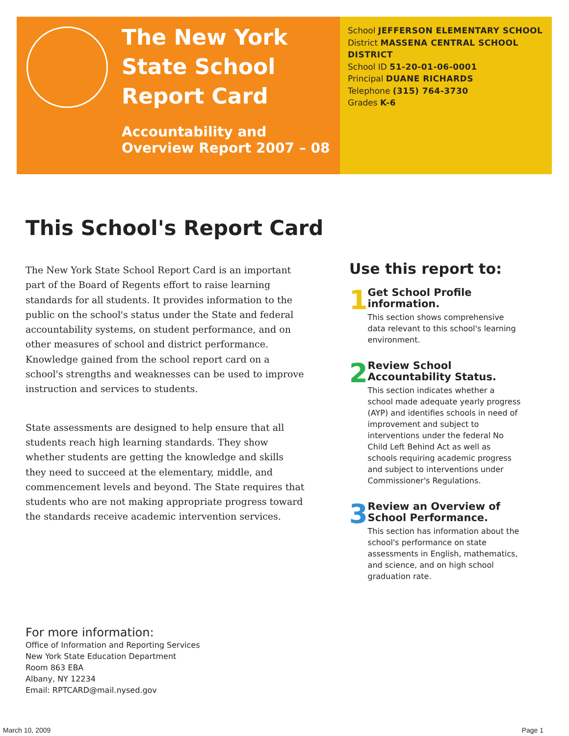The New York State School Report Card
Accountability and Overview Report 2007 – 08
School JEFFERSON ELEMENTARY SCHOOL
District MASSENA CENTRAL SCHOOL DISTRICT
School ID 51-20-01-06-0001
Principal DUANE RICHARDS
Telephone (315) 764-3730
Grades K-6
This School's Report Card
The New York State School Report Card is an important part of the Board of Regents effort to raise learning standards for all students. It provides information to the public on the school's status under the State and federal accountability systems, on student performance, and on other measures of school and district performance. Knowledge gained from the school report card on a school's strengths and weaknesses can be used to improve instruction and services to students.
State assessments are designed to help ensure that all students reach high learning standards. They show whether students are getting the knowledge and skills they need to succeed at the elementary, middle, and commencement levels and beyond. The State requires that students who are not making appropriate progress toward the standards receive academic intervention services.
Use this report to:
1
Get School Profile information.
This section shows comprehensive data relevant to this school's learning environment.
2
Review School Accountability Status.
This section indicates whether a school made adequate yearly progress (AYP) and identifies schools in need of improvement and subject to interventions under the federal No Child Left Behind Act as well as schools requiring academic progress and subject to interventions under Commissioner's Regulations.
3
Review an Overview of School Performance.
This section has information about the school's performance on state assessments in English, mathematics, and science, and on high school graduation rate.
For more information:
Office of Information and Reporting Services
New York State Education Department
Room 863 EBA
Albany, NY 12234
Email: RPTCARD@mail.nysed.gov
March 10, 2009 Page 1